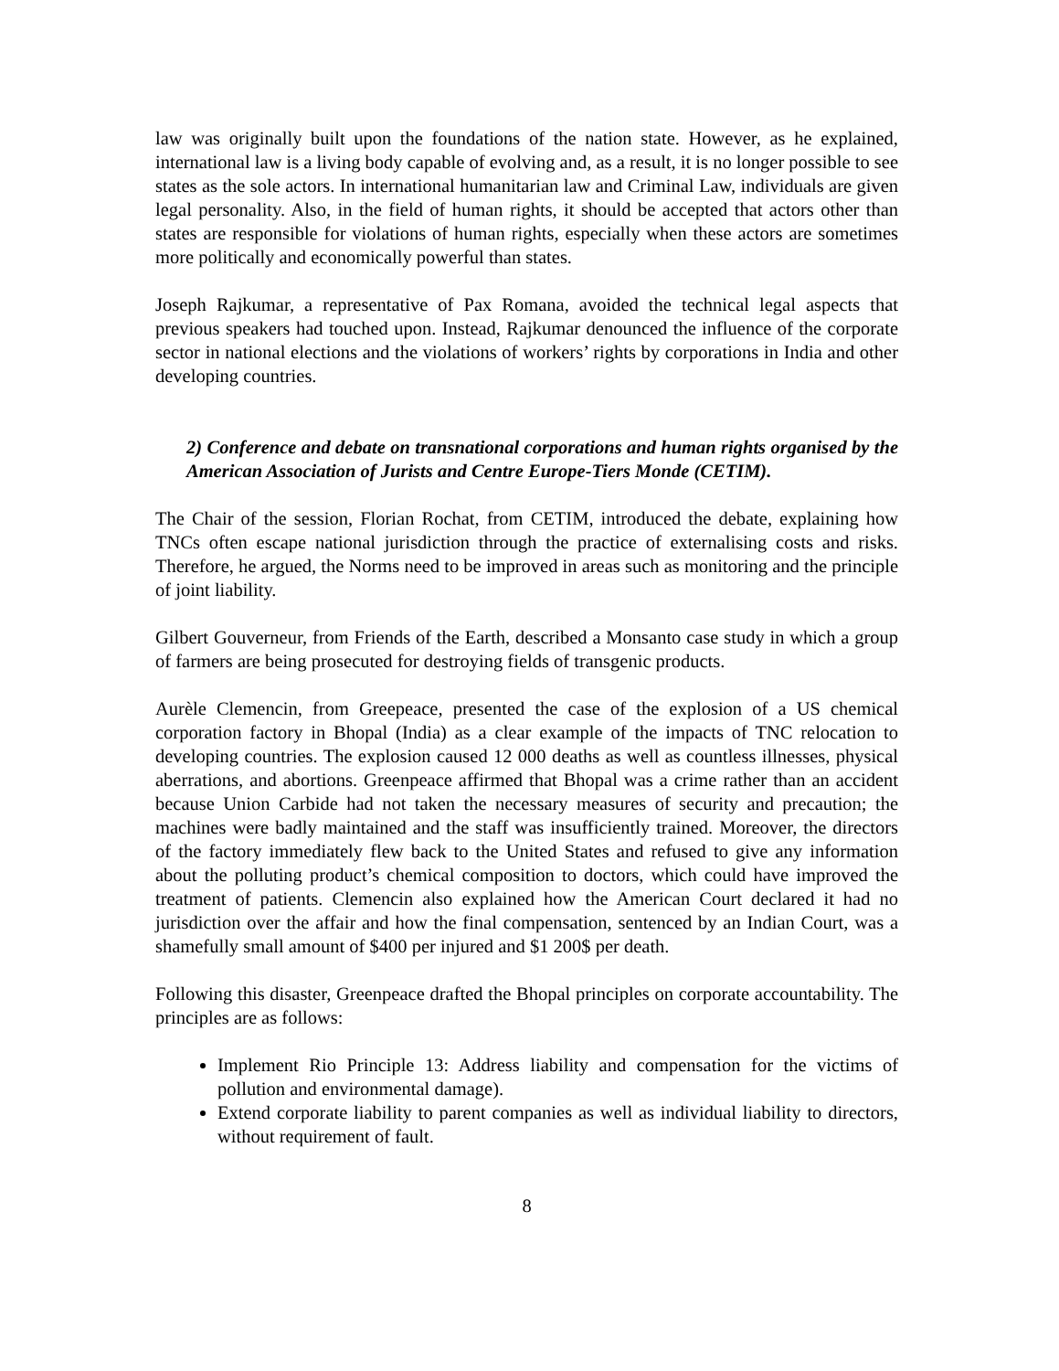law was originally built upon the foundations of the nation state. However, as he explained, international law is a living body capable of evolving and, as a result, it is no longer possible to see states as the sole actors. In international humanitarian law and Criminal Law, individuals are given legal personality. Also, in the field of human rights, it should be accepted that actors other than states are responsible for violations of human rights, especially when these actors are sometimes more politically and economically powerful than states.
Joseph Rajkumar, a representative of Pax Romana, avoided the technical legal aspects that previous speakers had touched upon. Instead, Rajkumar denounced the influence of the corporate sector in national elections and the violations of workers’ rights by corporations in India and other developing countries.
2) Conference and debate on transnational corporations and human rights organised by the American Association of Jurists and Centre Europe-Tiers Monde (CETIM).
The Chair of the session, Florian Rochat, from CETIM, introduced the debate, explaining how TNCs often escape national jurisdiction through the practice of externalising costs and risks. Therefore, he argued, the Norms need to be improved in areas such as monitoring and the principle of joint liability.
Gilbert Gouverneur, from Friends of the Earth, described a Monsanto case study in which a group of farmers are being prosecuted for destroying fields of transgenic products.
Aurèle Clemencin, from Greepeace, presented the case of the explosion of a US chemical corporation factory in Bhopal (India) as a clear example of the impacts of TNC relocation to developing countries. The explosion caused 12 000 deaths as well as countless illnesses, physical aberrations, and abortions. Greenpeace affirmed that Bhopal was a crime rather than an accident because Union Carbide had not taken the necessary measures of security and precaution; the machines were badly maintained and the staff was insufficiently trained. Moreover, the directors of the factory immediately flew back to the United States and refused to give any information about the polluting product’s chemical composition to doctors, which could have improved the treatment of patients. Clemencin also explained how the American Court declared it had no jurisdiction over the affair and how the final compensation, sentenced by an Indian Court, was a shamefully small amount of $400 per injured and $1 200$ per death.
Following this disaster, Greenpeace drafted the Bhopal principles on corporate accountability. The principles are as follows:
Implement Rio Principle 13: Address liability and compensation for the victims of pollution and environmental damage).
Extend corporate liability to parent companies as well as individual liability to directors, without requirement of fault.
8